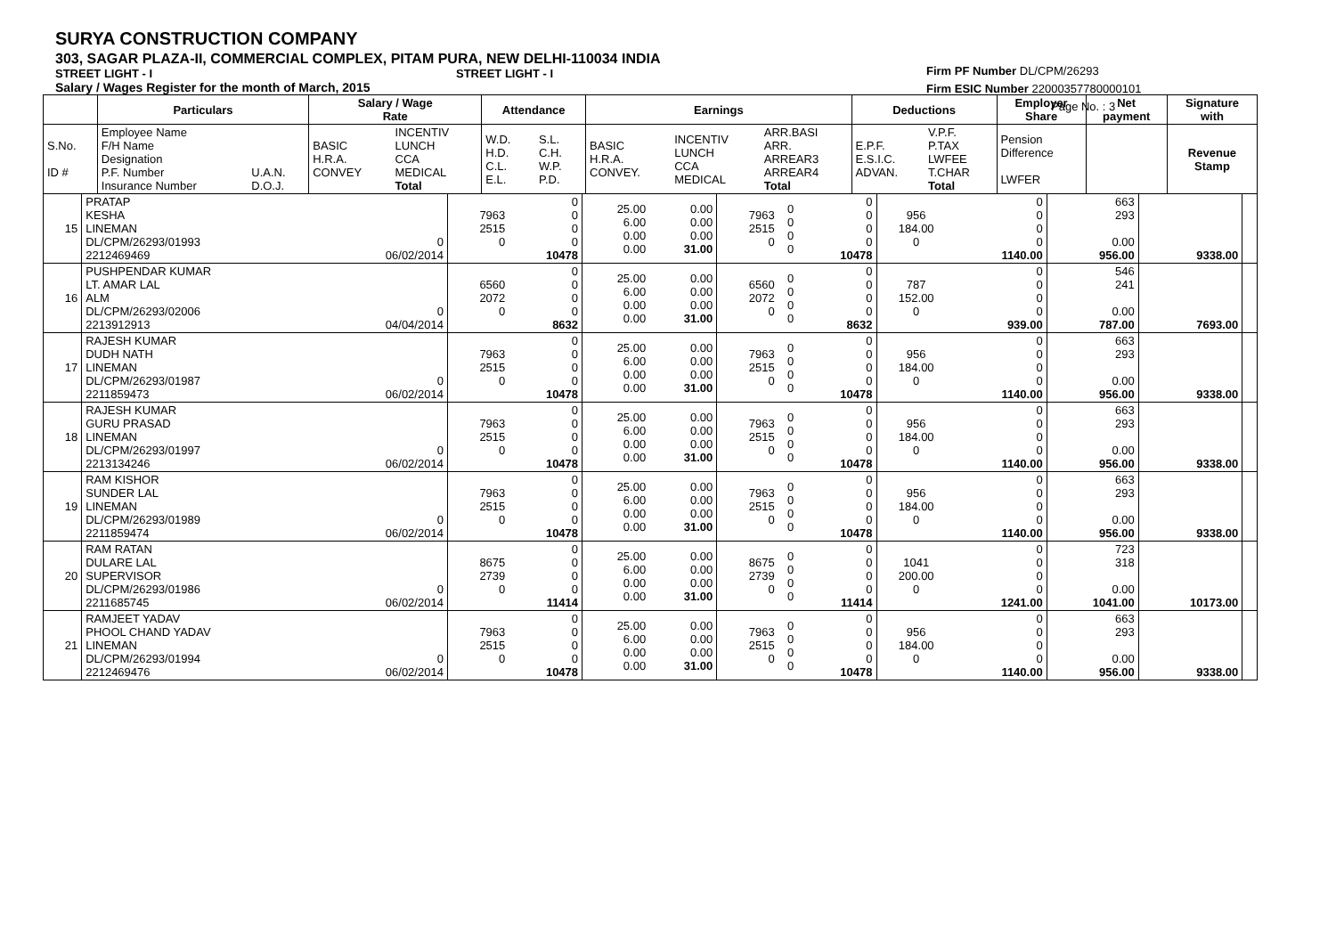SURYA CONSTRUCTION COMPANY
303, SAGAR PLAZA-II, COMMERCIAL COMPLEX, PITAM PURA, NEW DELHI-110034 INDIA
STREET LIGHT - I STREET LIGHT - I
Salary / Wages Register for the month of March, 2015
Firm PF Number DL/CPM/26293
Firm ESIC Number 22000357780000101
Page No. : 3
| | Particulars | | Salary / Wage Rate | | Attendance | | Earnings | | | Deductions | | Employer Share | Net payment | Signature with |
| --- | --- | --- | --- | --- | --- | --- | --- | --- | --- | --- | --- | --- | --- | --- |
| S.No. ID # | Employee Name F/H Name Designation P.F. Number Insurance Number | U.A.N. D.O.J. | BASIC H.R.A. CONVEY | INCENTIV LUNCH CCA MEDICAL Total | W.D. H.D. C.L. E.L. | S.L. C.H. W.P. P.D. | BASIC H.R.A. CONVEY. | INCENTIV LUNCH CCA MEDICAL | ARR.BASI ARR. ARREAR3 ARREAR4 Total | E.P.F. E.S.I.C. ADVAN. | V.P.F. P.TAX LWFEE T.CHAR Total | Pension Difference LWFER | | Revenue Stamp |
| 15 | PRATAP KESHA LINEMAN DL/CPM/26293/01993 2212469469 | 0 06/02/2014 | 7963 2515 0 | 0 0 0 0 10478 | 25.00 6.00 0.00 0.00 | 0.00 0.00 0.00 31.00 | 7963 2515 0 | 0 0 0 0 | 0 0 0 0 10478 | 956 184.00 0 | 0 0 0 0 1140.00 | 663 293 0.00 956.00 | 9338.00 | |
| 16 | PUSHPENDAR KUMAR LT. AMAR LAL ALM DL/CPM/26293/02006 2213912913 | 0 04/04/2014 | 6560 2072 0 | 0 0 0 0 8632 | 25.00 6.00 0.00 0.00 | 0.00 0.00 0.00 31.00 | 6560 2072 0 | 0 0 0 0 | 0 0 0 0 8632 | 787 152.00 0 | 0 0 0 0 939.00 | 546 241 0.00 787.00 | 7693.00 | |
| 17 | RAJESH KUMAR DUDH NATH LINEMAN DL/CPM/26293/01987 2211859473 | 0 06/02/2014 | 7963 2515 0 | 0 0 0 0 10478 | 25.00 6.00 0.00 0.00 | 0.00 0.00 0.00 31.00 | 7963 2515 0 | 0 0 0 0 | 0 0 0 0 10478 | 956 184.00 0 | 0 0 0 0 1140.00 | 663 293 0.00 956.00 | 9338.00 | |
| 18 | RAJESH KUMAR GURU PRASAD LINEMAN DL/CPM/26293/01997 2213134246 | 0 06/02/2014 | 7963 2515 0 | 0 0 0 0 10478 | 25.00 6.00 0.00 0.00 | 0.00 0.00 0.00 31.00 | 7963 2515 0 | 0 0 0 0 | 0 0 0 0 10478 | 956 184.00 0 | 0 0 0 0 1140.00 | 663 293 0.00 956.00 | 9338.00 | |
| 19 | RAM KISHOR SUNDER LAL LINEMAN DL/CPM/26293/01989 2211859474 | 0 06/02/2014 | 7963 2515 0 | 0 0 0 0 10478 | 25.00 6.00 0.00 0.00 | 0.00 0.00 0.00 31.00 | 7963 2515 0 | 0 0 0 0 | 0 0 0 0 10478 | 956 184.00 0 | 0 0 0 0 1140.00 | 663 293 0.00 956.00 | 9338.00 | |
| 20 | RAM RATAN DULARE LAL SUPERVISOR DL/CPM/26293/01986 2211685745 | 0 06/02/2014 | 8675 2739 0 | 0 0 0 0 11414 | 25.00 6.00 0.00 0.00 | 0.00 0.00 0.00 31.00 | 8675 2739 0 | 0 0 0 0 | 0 0 0 0 11414 | 1041 200.00 0 | 0 0 0 0 1241.00 | 723 318 0.00 1041.00 | 10173.00 | |
| 21 | RAMJEET YADAV PHOOL CHAND YADAV LINEMAN DL/CPM/26293/01994 2212469476 | 0 06/02/2014 | 7963 2515 0 | 0 0 0 0 10478 | 25.00 6.00 0.00 0.00 | 0.00 0.00 0.00 31.00 | 7963 2515 0 | 0 0 0 0 | 0 0 0 0 10478 | 956 184.00 0 | 0 0 0 0 1140.00 | 663 293 0.00 956.00 | 9338.00 | |